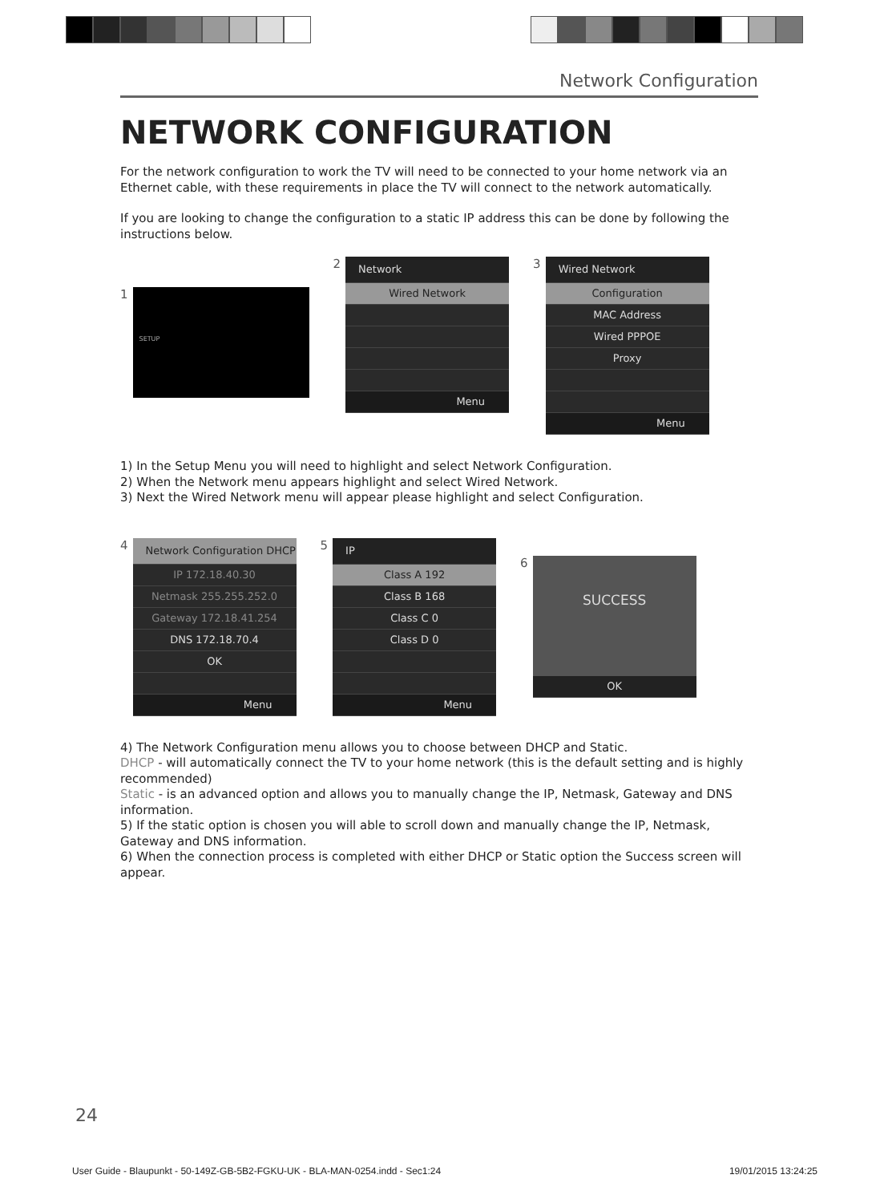Network Configuration
NETWORK CONFIGURATION
For the network configuration to work the TV will need to be connected to your home network via an Ethernet cable, with these requirements in place the TV will connect to the network automatically.
If you are looking to change the configuration to a static IP address this can be done by following the instructions below.
1
SETUP
2
Network
Wired Network
Menu
3
Wired Network
Configuration
MAC Address
Wired PPPOE
Proxy
Menu
1) In the Setup Menu you will need to highlight and select Network Configuration.
2) When the Network menu appears highlight and select Wired Network.
3) Next the Wired Network menu will appear please highlight and select Configuration.
4
Network Configuration DHCP
IP 172.18.40.30
Netmask 255.255.252.0
Gateway 172.18.41.254
DNS 172.18.70.4
OK
Menu
5
IP
Class A 192
Class B 168
Class C 0
Class D 0
Menu
6
SUCCESS
OK
4) The Network Configuration menu allows you to choose between DHCP and Static.
DHCP - will automatically connect the TV to your home network (this is the default setting and is highly recommended)
Static - is an advanced option and allows you to manually change the IP, Netmask, Gateway and DNS information.
5) If the static option is chosen you will able to scroll down and manually change the IP, Netmask, Gateway and DNS information.
6) When the connection process is completed with either DHCP or Static option the Success screen will appear.
24
User Guide - Blaupunkt - 50-149Z-GB-5B2-FGKU-UK - BLA-MAN-0254.indd - Sec1:24 19/01/2015 13:24:25